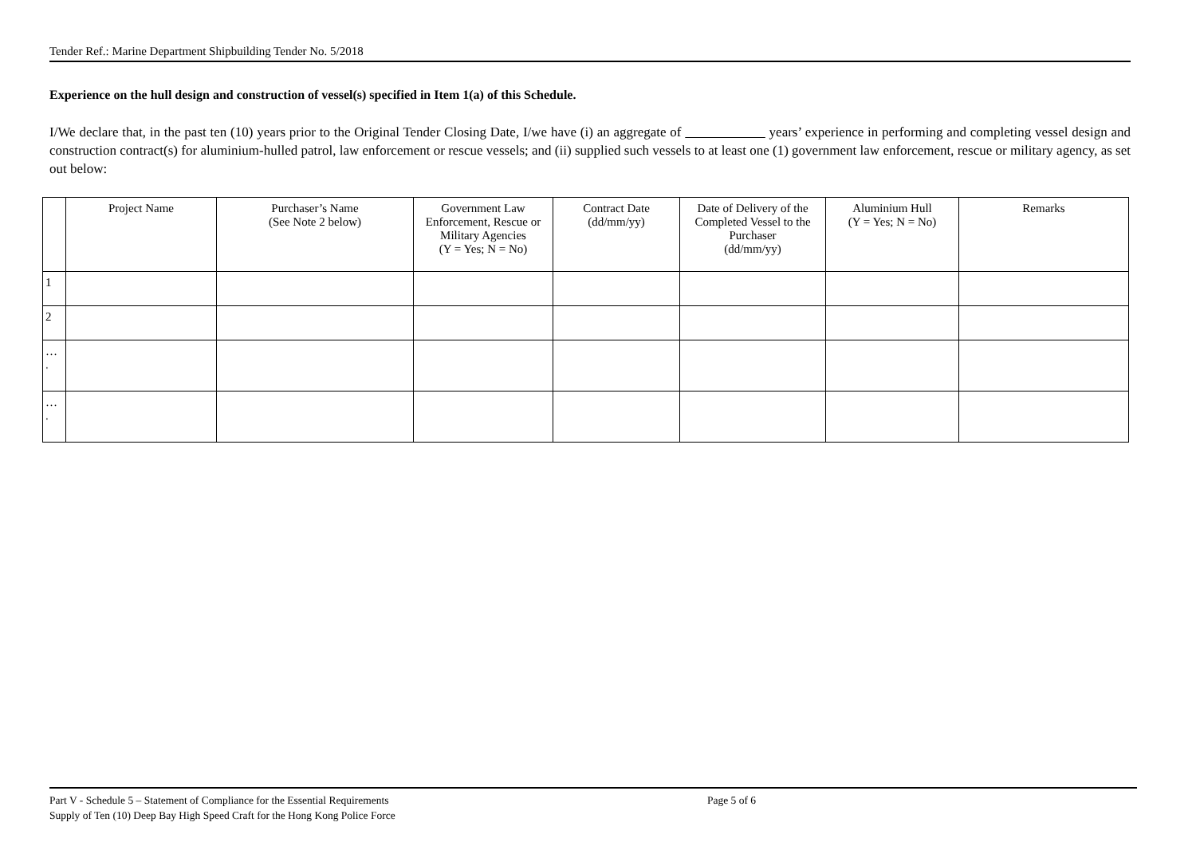Tender Ref.: Marine Department Shipbuilding Tender No. 5/2018
Experience on the hull design and construction of vessel(s) specified in Item 1(a) of this Schedule.
I/We declare that, in the past ten (10) years prior to the Original Tender Closing Date, I/we have (i) an aggregate of years’ experience in performing and completing vessel design and construction contract(s) for aluminium-hulled patrol, law enforcement or rescue vessels; and (ii) supplied such vessels to at least one (1) government law enforcement, rescue or military agency, as set out below:
| | Project Name | Purchaser’s Name (See Note 2 below) | Government Law Enforcement, Rescue or Military Agencies (Y = Yes; N = No) | Contract Date (dd/mm/yy) | Date of Delivery of the Completed Vessel to the Purchaser (dd/mm/yy) | Aluminium Hull (Y = Yes; N = No) | Remarks |
| --- | --- | --- | --- | --- | --- | --- | --- |
| 1 | | | | | | | |
| 2 | | | | | | | |
| … . | | | | | | | |
| … . | | | | | | | |
Part V - Schedule 5 – Statement of Compliance for the Essential Requirements Page 5 of 6
Supply of Ten (10) Deep Bay High Speed Craft for the Hong Kong Police Force